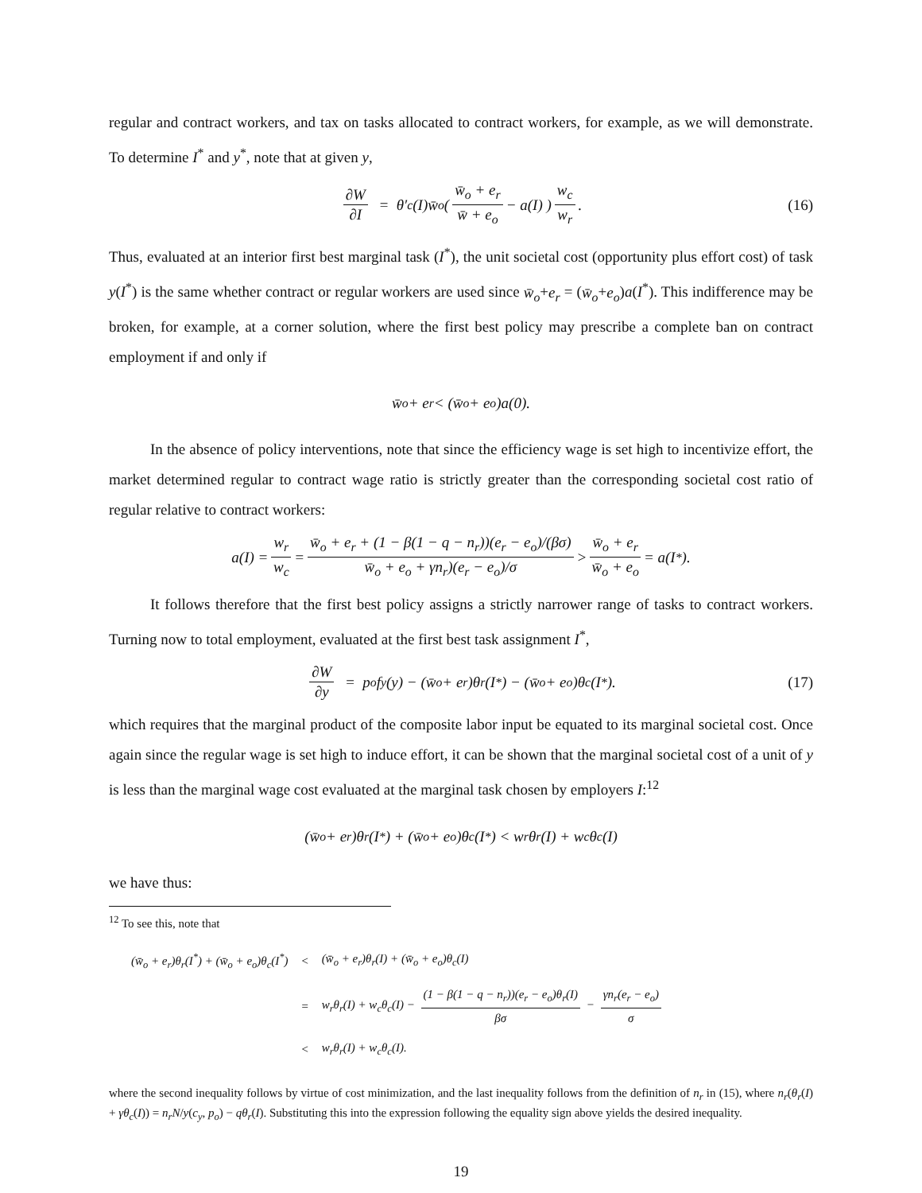regular and contract workers, and tax on tasks allocated to contract workers, for example, as we will demonstrate. To determine I<sup>*</sup> and y<sup>*</sup>, note that at given y,
∂W ∂I = θ′<sub>c</sub>(I)w̄<sub>o</sub> ( w̄<sub>o</sub> + e<sub>r</sub> w̄ + e<sub>o</sub> − a(I) ) w<sub>c</sub> w<sub>r</sub>. (16)
Thus, evaluated at an interior first best marginal task (I<sup>*</sup>), the unit societal cost (opportunity plus effort cost) of task y(I<sup>*</sup>) is the same whether contract or regular workers are used since w̄<sub>o</sub>+e<sub>r</sub> = (w̄<sub>o</sub>+e<sub>o</sub>)a(I<sup>*</sup>). This indifference may be broken, for example, at a corner solution, where the first best policy may prescribe a complete ban on contract employment if and only if
w̄<sub>o</sub> + e<sub>r</sub> < (w̄<sub>o</sub> + e<sub>o</sub>)a(0).
In the absence of policy interventions, note that since the efficiency wage is set high to incentivize effort, the market determined regular to contract wage ratio is strictly greater than the corresponding societal cost ratio of regular relative to contract workers:
a(I) = w<sub>r</sub> w<sub>c</sub> = w̄<sub>o</sub> + e<sub>r</sub> + (1 − β(1 − q − n<sub>r</sub>))(e<sub>r</sub> − e<sub>o</sub>)/(βσ) w̄<sub>o</sub> + e<sub>o</sub> + γn<sub>r</sub>)(e<sub>r</sub> − e<sub>o</sub>)/σ > w̄<sub>o</sub> + e<sub>r</sub> w̄<sub>o</sub> + e<sub>o</sub> = a(I<sup>*</sup>).
It follows therefore that the first best policy assigns a strictly narrower range of tasks to contract workers. Turning now to total employment, evaluated at the first best task assignment I<sup>*</sup>,
∂W ∂y = p<sub>o</sub>f<sub>y</sub>(y) − (w̄<sub>o</sub> + e<sub>r</sub>)θ<sub>r</sub>(I<sup>*</sup>) − (w̄<sub>o</sub> + e<sub>o</sub>)θ<sub>c</sub>(I<sup>*</sup>). (17)
which requires that the marginal product of the composite labor input be equated to its marginal societal cost. Once again since the regular wage is set high to induce effort, it can be shown that the marginal societal cost of a unit of y is less than the marginal wage cost evaluated at the marginal task chosen by employers I:<sup>12</sup>
(w̄<sub>o</sub> + e<sub>r</sub>)θ<sub>r</sub>(I<sup>*</sup>) + (w̄<sub>o</sub> + e<sub>o</sub>)θ<sub>c</sub>(I<sup>*</sup>) < w<sub>r</sub>θ<sub>r</sub>(I) + w<sub>c</sub>θ<sub>c</sub>(I)
we have thus:
<sup>12</sup> To see this, note that
| (w̄<sub>o</sub> + e<sub>r</sub>)θ<sub>r</sub>(I<sup>*</sup>) + (w̄<sub>o</sub> + e<sub>o</sub>)θ<sub>c</sub>(I<sup>*</sup>) | < | (w̄<sub>o</sub> + e<sub>r</sub>)θ<sub>r</sub>(I) + (w̄<sub>o</sub> + e<sub>o</sub>)θ<sub>c</sub>(I) |
| | = | w<sub>r</sub>θ<sub>r</sub>(I) + w<sub>c</sub>θ<sub>c</sub>(I) − (1 − β(1 − q − n<sub>r</sub>))(e<sub>r</sub> − e<sub>o</sub>)θ<sub>r</sub>(I) βσ − γn<sub>r</sub>(e<sub>r</sub> − e<sub>o</sub>) σ |
| | < | w<sub>r</sub>θ<sub>r</sub>(I) + w<sub>c</sub>θ<sub>c</sub>(I). |
where the second inequality follows by virtue of cost minimization, and the last inequality follows from the definition of n<sub>r</sub> in (15), where n<sub>r</sub>(θ<sub>r</sub>(I) + γθ<sub>c</sub>(I)) = n<sub>r</sub>N/y(c<sub>y</sub>, p<sub>o</sub>) − qθ<sub>r</sub>(I). Substituting this into the expression following the equality sign above yields the desired inequality.
19